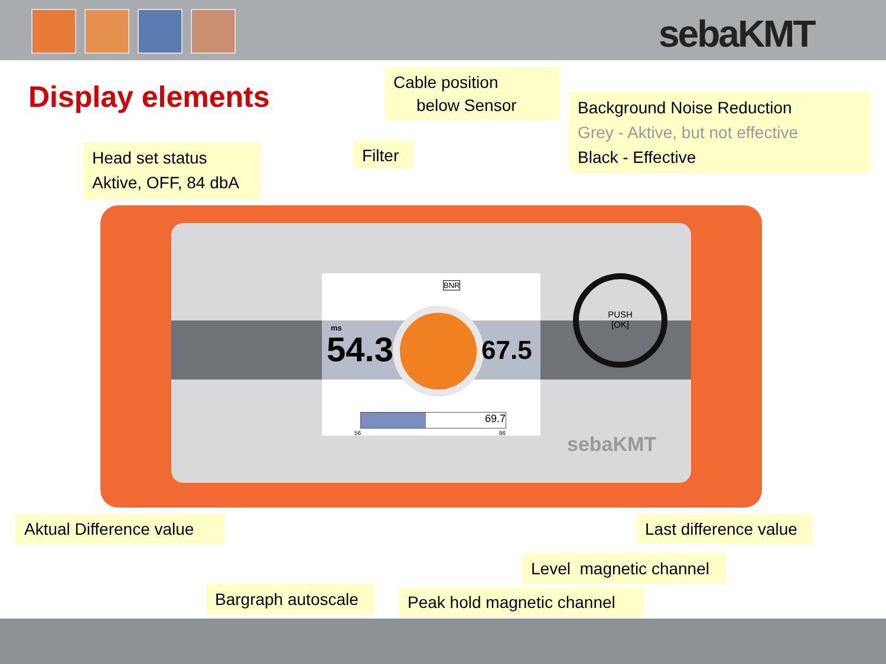sebaKMT
Display elements
Cable position
below Sensor
Background Noise Reduction
Grey - Aktive, but not effective
Black - Effective
Head set status
Aktive, OFF, 84 dbA
Filter
ms
54.3 67.5
BNR
69.7
56 86
PUSH
[OK]
sebaKMT
Aktual Difference value
Last difference value
Level magnetic channel
Bargraph autoscale
Peak hold magnetic channel